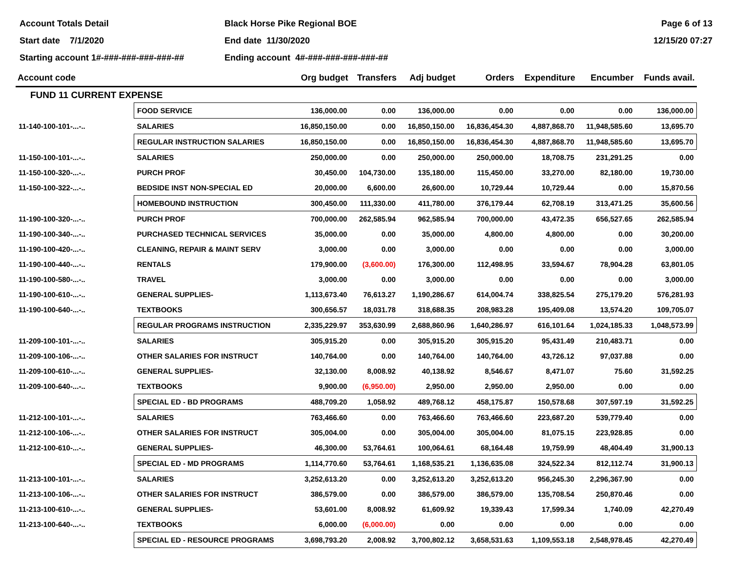Account Totals Detail
Start date 7/1/2020
Starting account 1#-###-###-###-###-##
Black Horse Pike Regional BOE
End date 11/30/2020
Ending account 4#-###-###-###-###-##
Page 6 of 13
12/15/20 07:27
| Account code | | Org budget | Transfers | Adj budget | Orders | Expenditure | Encumber | Funds avail. |
| --- | --- | --- | --- | --- | --- | --- | --- | --- |
| FUND 11 CURRENT EXPENSE | | | | | | | | |
| | FOOD SERVICE | 136,000.00 | 0.00 | 136,000.00 | 0.00 | 0.00 | 0.00 | 136,000.00 |
| 11-140-100-101-...-.. | SALARIES | 16,850,150.00 | 0.00 | 16,850,150.00 | 16,836,454.30 | 4,887,868.70 | 11,948,585.60 | 13,695.70 |
| | REGULAR INSTRUCTION SALARIES | 16,850,150.00 | 0.00 | 16,850,150.00 | 16,836,454.30 | 4,887,868.70 | 11,948,585.60 | 13,695.70 |
| 11-150-100-101-...-.. | SALARIES | 250,000.00 | 0.00 | 250,000.00 | 250,000.00 | 18,708.75 | 231,291.25 | 0.00 |
| 11-150-100-320-...-.. | PURCH PROF | 30,450.00 | 104,730.00 | 135,180.00 | 115,450.00 | 33,270.00 | 82,180.00 | 19,730.00 |
| 11-150-100-322-...-.. | BEDSIDE INST NON-SPECIAL ED | 20,000.00 | 6,600.00 | 26,600.00 | 10,729.44 | 10,729.44 | 0.00 | 15,870.56 |
| | HOMEBOUND INSTRUCTION | 300,450.00 | 111,330.00 | 411,780.00 | 376,179.44 | 62,708.19 | 313,471.25 | 35,600.56 |
| 11-190-100-320-...-.. | PURCH PROF | 700,000.00 | 262,585.94 | 962,585.94 | 700,000.00 | 43,472.35 | 656,527.65 | 262,585.94 |
| 11-190-100-340-...-.. | PURCHASED TECHNICAL SERVICES | 35,000.00 | 0.00 | 35,000.00 | 4,800.00 | 4,800.00 | 0.00 | 30,200.00 |
| 11-190-100-420-...-.. | CLEANING, REPAIR & MAINT SERV | 3,000.00 | 0.00 | 3,000.00 | 0.00 | 0.00 | 0.00 | 3,000.00 |
| 11-190-100-440-...-.. | RENTALS | 179,900.00 | (3,600.00) | 176,300.00 | 112,498.95 | 33,594.67 | 78,904.28 | 63,801.05 |
| 11-190-100-580-...-.. | TRAVEL | 3,000.00 | 0.00 | 3,000.00 | 0.00 | 0.00 | 0.00 | 3,000.00 |
| 11-190-100-610-...-.. | GENERAL SUPPLIES- | 1,113,673.40 | 76,613.27 | 1,190,286.67 | 614,004.74 | 338,825.54 | 275,179.20 | 576,281.93 |
| 11-190-100-640-...-.. | TEXTBOOKS | 300,656.57 | 18,031.78 | 318,688.35 | 208,983.28 | 195,409.08 | 13,574.20 | 109,705.07 |
| | REGULAR PROGRAMS INSTRUCTION | 2,335,229.97 | 353,630.99 | 2,688,860.96 | 1,640,286.97 | 616,101.64 | 1,024,185.33 | 1,048,573.99 |
| 11-209-100-101-...-.. | SALARIES | 305,915.20 | 0.00 | 305,915.20 | 305,915.20 | 95,431.49 | 210,483.71 | 0.00 |
| 11-209-100-106-...-.. | OTHER SALARIES FOR INSTRUCT | 140,764.00 | 0.00 | 140,764.00 | 140,764.00 | 43,726.12 | 97,037.88 | 0.00 |
| 11-209-100-610-...-.. | GENERAL SUPPLIES- | 32,130.00 | 8,008.92 | 40,138.92 | 8,546.67 | 8,471.07 | 75.60 | 31,592.25 |
| 11-209-100-640-...-.. | TEXTBOOKS | 9,900.00 | (6,950.00) | 2,950.00 | 2,950.00 | 2,950.00 | 0.00 | 0.00 |
| | SPECIAL ED - BD PROGRAMS | 488,709.20 | 1,058.92 | 489,768.12 | 458,175.87 | 150,578.68 | 307,597.19 | 31,592.25 |
| 11-212-100-101-...-.. | SALARIES | 763,466.60 | 0.00 | 763,466.60 | 763,466.60 | 223,687.20 | 539,779.40 | 0.00 |
| 11-212-100-106-...-.. | OTHER SALARIES FOR INSTRUCT | 305,004.00 | 0.00 | 305,004.00 | 305,004.00 | 81,075.15 | 223,928.85 | 0.00 |
| 11-212-100-610-...-.. | GENERAL SUPPLIES- | 46,300.00 | 53,764.61 | 100,064.61 | 68,164.48 | 19,759.99 | 48,404.49 | 31,900.13 |
| | SPECIAL ED - MD PROGRAMS | 1,114,770.60 | 53,764.61 | 1,168,535.21 | 1,136,635.08 | 324,522.34 | 812,112.74 | 31,900.13 |
| 11-213-100-101-...-.. | SALARIES | 3,252,613.20 | 0.00 | 3,252,613.20 | 3,252,613.20 | 956,245.30 | 2,296,367.90 | 0.00 |
| 11-213-100-106-...-.. | OTHER SALARIES FOR INSTRUCT | 386,579.00 | 0.00 | 386,579.00 | 386,579.00 | 135,708.54 | 250,870.46 | 0.00 |
| 11-213-100-610-...-.. | GENERAL SUPPLIES- | 53,601.00 | 8,008.92 | 61,609.92 | 19,339.43 | 17,599.34 | 1,740.09 | 42,270.49 |
| 11-213-100-640-...-.. | TEXTBOOKS | 6,000.00 | (6,000.00) | 0.00 | 0.00 | 0.00 | 0.00 | 0.00 |
| | SPECIAL ED - RESOURCE PROGRAMS | 3,698,793.20 | 2,008.92 | 3,700,802.12 | 3,658,531.63 | 1,109,553.18 | 2,548,978.45 | 42,270.49 |